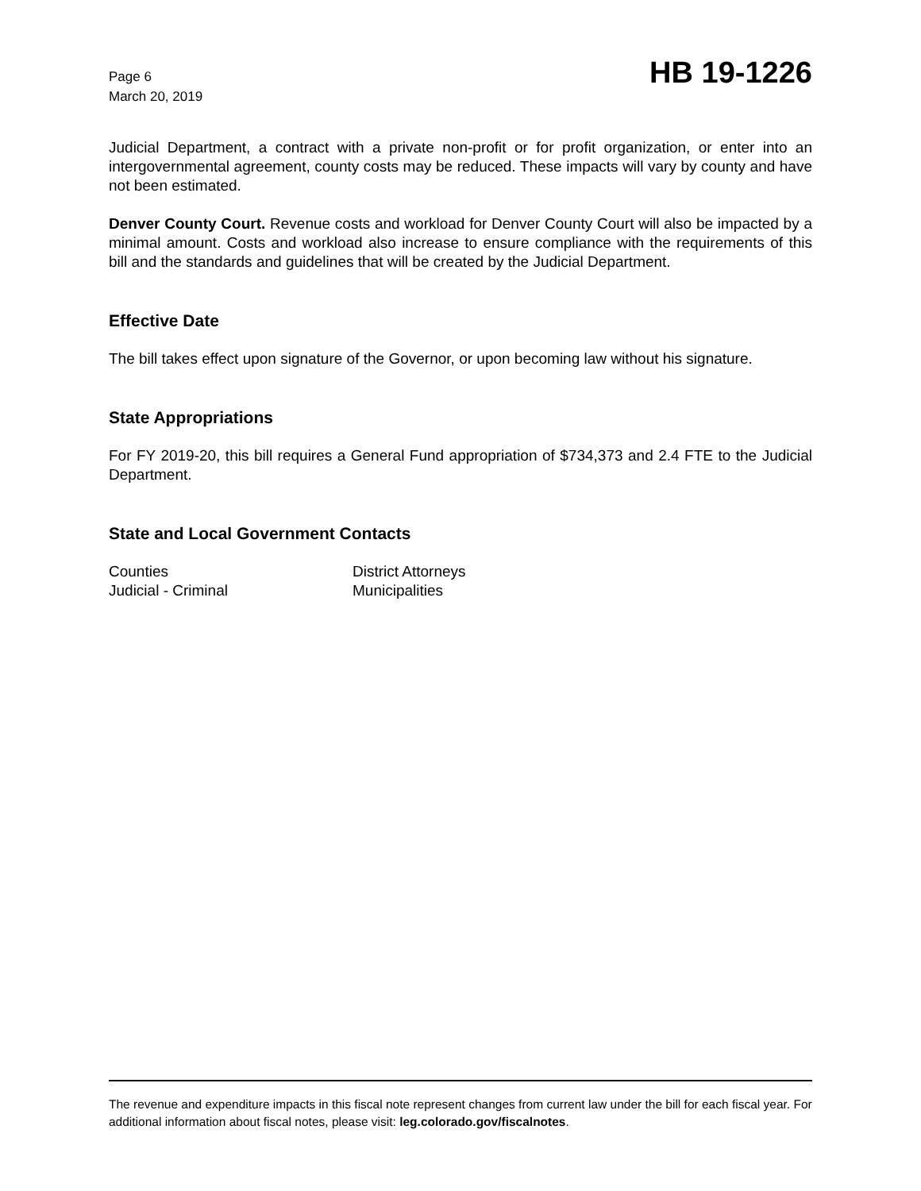Page 6
March 20, 2019
HB 19-1226
Judicial Department, a contract with a private non-profit or for profit organization, or enter into an intergovernmental agreement, county costs may be reduced. These impacts will vary by county and have not been estimated.
Denver County Court. Revenue costs and workload for Denver County Court will also be impacted by a minimal amount. Costs and workload also increase to ensure compliance with the requirements of this bill and the standards and guidelines that will be created by the Judicial Department.
Effective Date
The bill takes effect upon signature of the Governor, or upon becoming law without his signature.
State Appropriations
For FY 2019-20, this bill requires a General Fund appropriation of $734,373 and 2.4 FTE to the Judicial Department.
State and Local Government Contacts
Counties
District Attorneys
Judicial - Criminal
Municipalities
The revenue and expenditure impacts in this fiscal note represent changes from current law under the bill for each fiscal year. For additional information about fiscal notes, please visit: leg.colorado.gov/fiscalnotes.